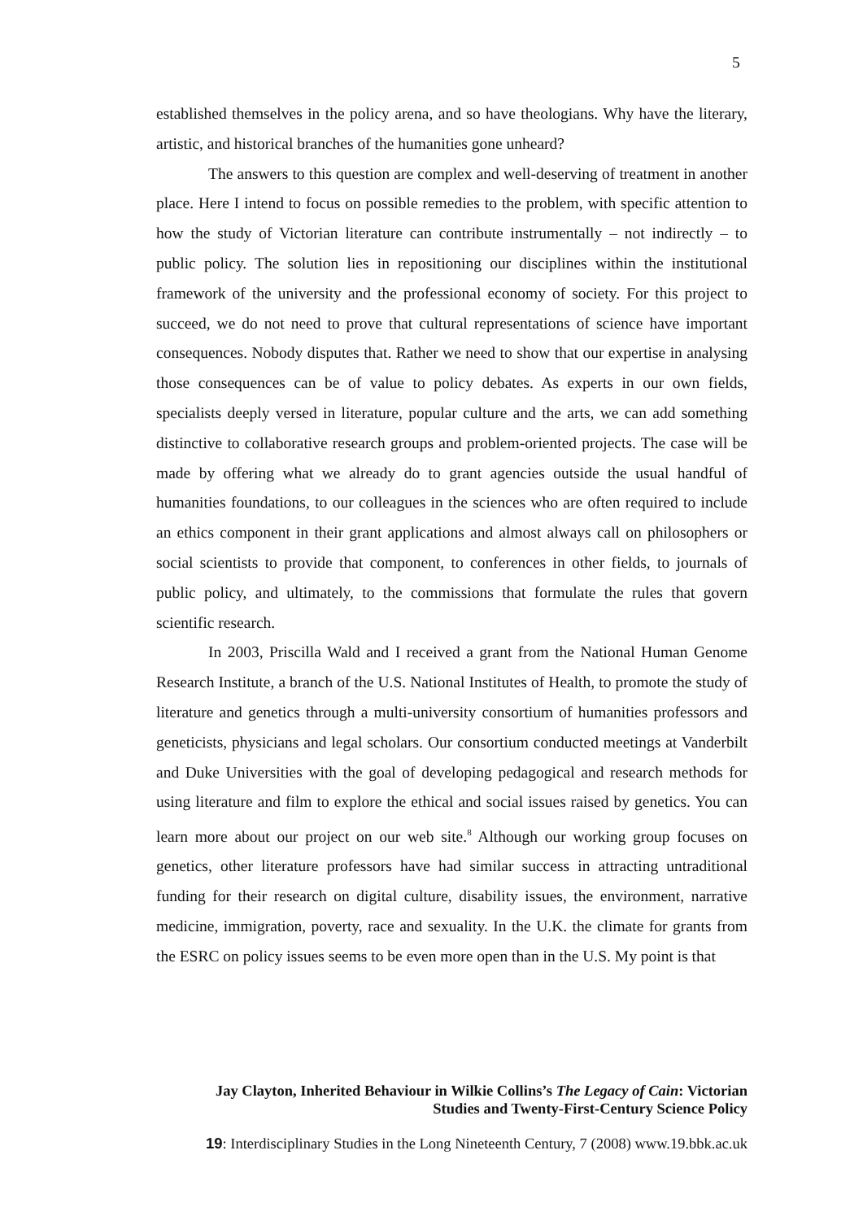5
established themselves in the policy arena, and so have theologians. Why have the literary, artistic, and historical branches of the humanities gone unheard?
The answers to this question are complex and well-deserving of treatment in another place. Here I intend to focus on possible remedies to the problem, with specific attention to how the study of Victorian literature can contribute instrumentally – not indirectly – to public policy. The solution lies in repositioning our disciplines within the institutional framework of the university and the professional economy of society. For this project to succeed, we do not need to prove that cultural representations of science have important consequences. Nobody disputes that. Rather we need to show that our expertise in analysing those consequences can be of value to policy debates. As experts in our own fields, specialists deeply versed in literature, popular culture and the arts, we can add something distinctive to collaborative research groups and problem-oriented projects. The case will be made by offering what we already do to grant agencies outside the usual handful of humanities foundations, to our colleagues in the sciences who are often required to include an ethics component in their grant applications and almost always call on philosophers or social scientists to provide that component, to conferences in other fields, to journals of public policy, and ultimately, to the commissions that formulate the rules that govern scientific research.
In 2003, Priscilla Wald and I received a grant from the National Human Genome Research Institute, a branch of the U.S. National Institutes of Health, to promote the study of literature and genetics through a multi-university consortium of humanities professors and geneticists, physicians and legal scholars. Our consortium conducted meetings at Vanderbilt and Duke Universities with the goal of developing pedagogical and research methods for using literature and film to explore the ethical and social issues raised by genetics. You can learn more about our project on our web site.<sup>8</sup> Although our working group focuses on genetics, other literature professors have had similar success in attracting untraditional funding for their research on digital culture, disability issues, the environment, narrative medicine, immigration, poverty, race and sexuality. In the U.K. the climate for grants from the ESRC on policy issues seems to be even more open than in the U.S. My point is that
Jay Clayton, Inherited Behaviour in Wilkie Collins’s The Legacy of Cain: Victorian
Studies and Twenty-First-Century Science Policy
19: Interdisciplinary Studies in the Long Nineteenth Century, 7 (2008) www.19.bbk.ac.uk